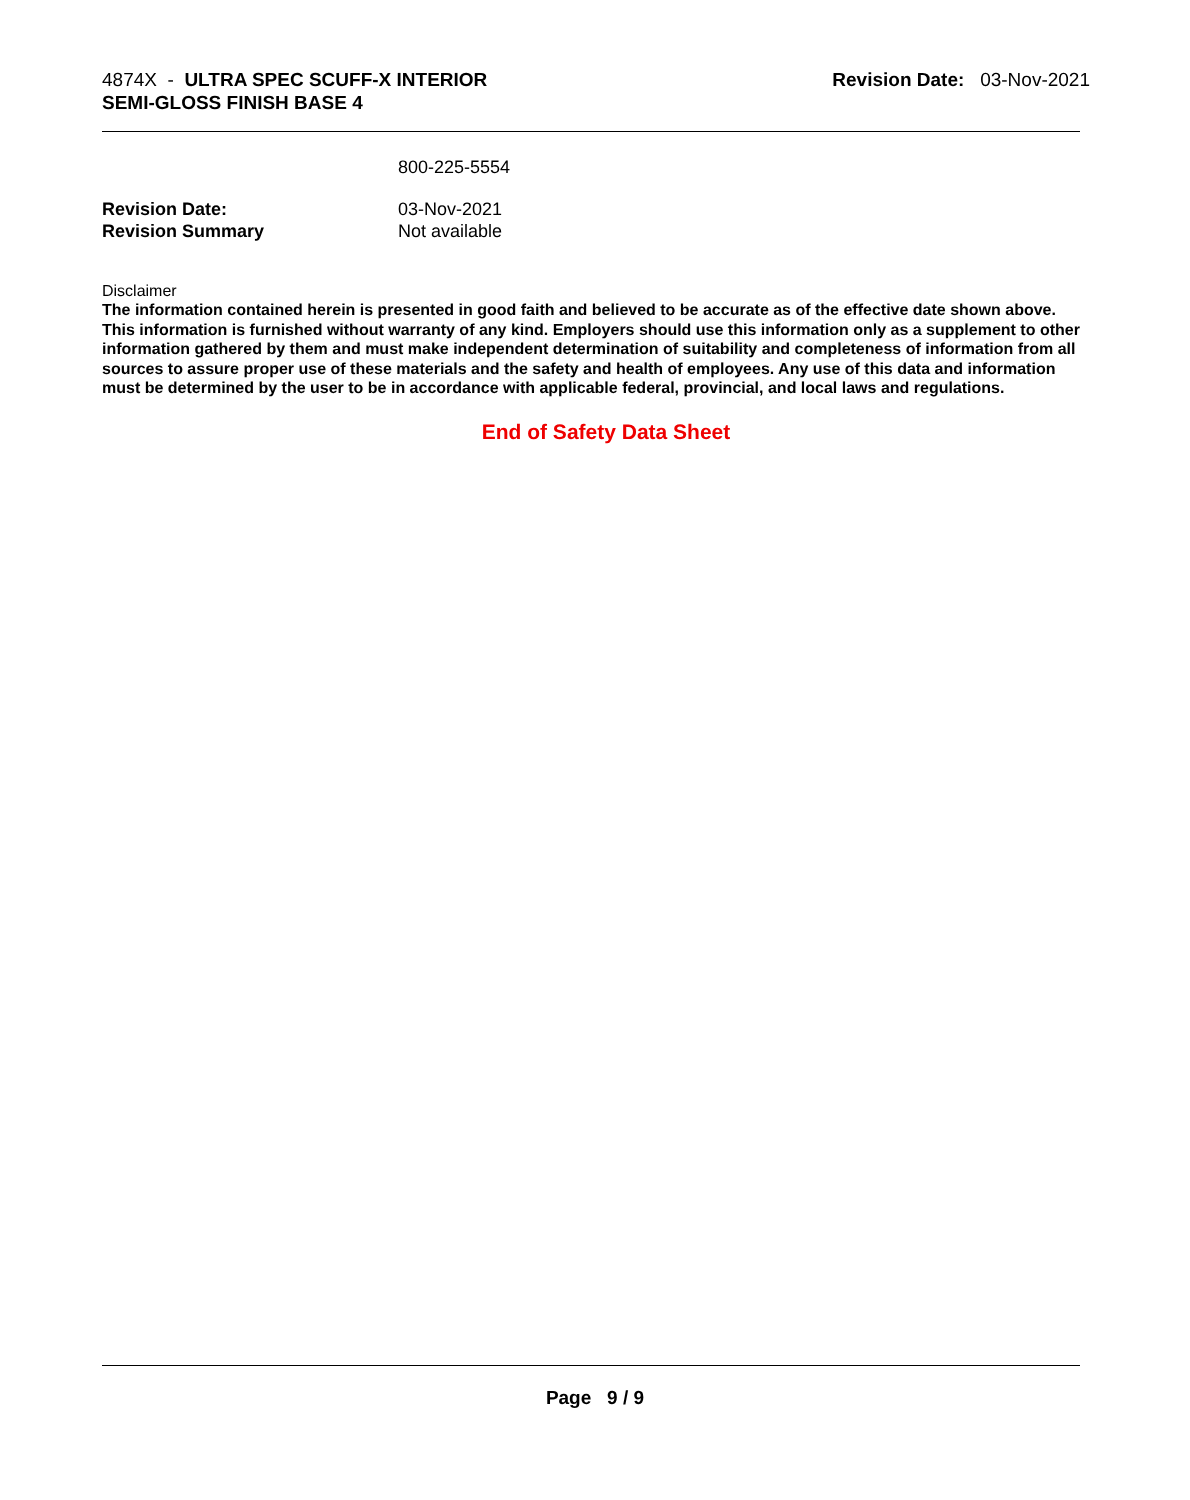4874X - ULTRA SPEC SCUFF-X INTERIOR
SEMI-GLOSS FINISH BASE 4
Revision Date: 03-Nov-2021
800-225-5554
Revision Date: 03-Nov-2021
Revision Summary Not available
Disclaimer
The information contained herein is presented in good faith and believed to be accurate as of the effective date shown above. This information is furnished without warranty of any kind. Employers should use this information only as a supplement to other information gathered by them and must make independent determination of suitability and completeness of information from all sources to assure proper use of these materials and the safety and health of employees. Any use of this data and information must be determined by the user to be in accordance with applicable federal, provincial, and local laws and regulations.
End of Safety Data Sheet
Page 9 / 9